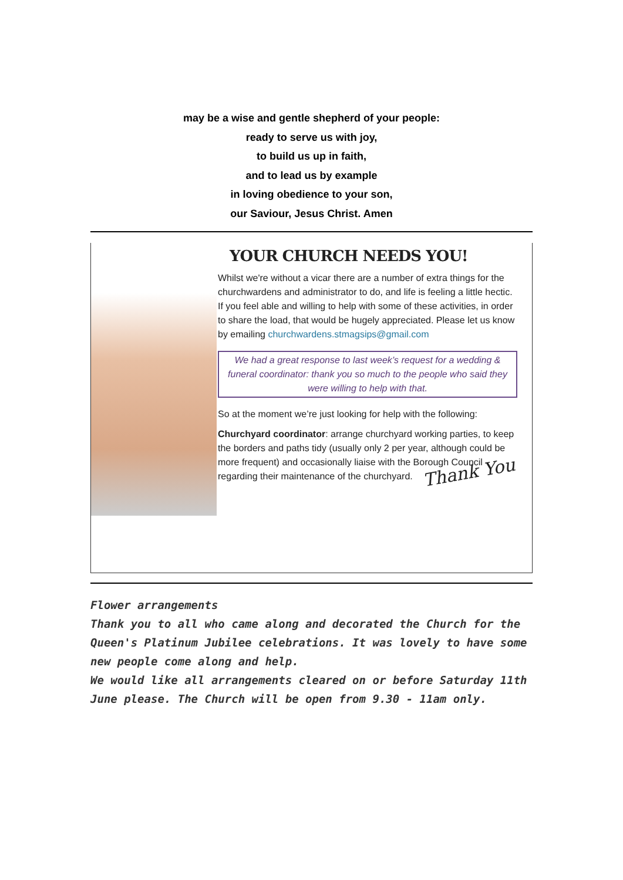may be a wise and gentle shepherd of your people:
ready to serve us with joy,
to build us up in faith,
and to lead us by example
in loving obedience to your son,
our Saviour, Jesus Christ. Amen
YOUR CHURCH NEEDS YOU!
Whilst we're without a vicar there are a number of extra things for the churchwardens and administrator to do, and life is feeling a little hectic. If you feel able and willing to help with some of these activities, in order to share the load, that would be hugely appreciated. Please let us know by emailing churchwardens.stmagsips@gmail.com
We had a great response to last week’s request for a wedding & funeral coordinator: thank you so much to the people who said they were willing to help with that.
So at the moment we’re just looking for help with the following:
Churchyard coordinator: arrange churchyard working parties, to keep the borders and paths tidy (usually only 2 per year, although could be more frequent) and occasionally liaise with the Borough Council regarding their maintenance of the churchyard.
Thank You
Flower arrangements
Thank you to all who came along and decorated the Church for the Queen's Platinum Jubilee celebrations. It was lovely to have some new people come along and help.
We would like all arrangements cleared on or before Saturday 11th June please. The Church will be open from 9.30 - 11am only.